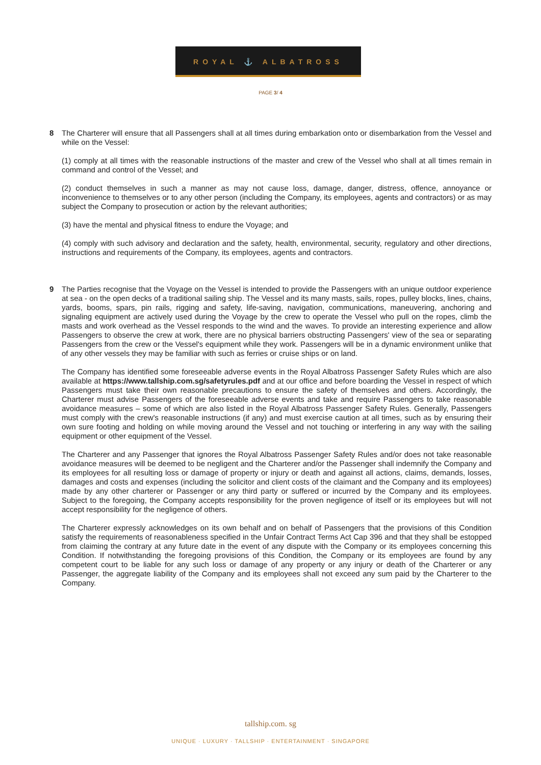ROYAL ⚓ ALBATROSS
PAGE 3/ 4
8 The Charterer will ensure that all Passengers shall at all times during embarkation onto or disembarkation from the Vessel and while on the Vessel:
(1) comply at all times with the reasonable instructions of the master and crew of the Vessel who shall at all times remain in command and control of the Vessel; and
(2) conduct themselves in such a manner as may not cause loss, damage, danger, distress, offence, annoyance or inconvenience to themselves or to any other person (including the Company, its employees, agents and contractors) or as may subject the Company to prosecution or action by the relevant authorities;
(3) have the mental and physical fitness to endure the Voyage; and
(4) comply with such advisory and declaration and the safety, health, environmental, security, regulatory and other directions, instructions and requirements of the Company, its employees, agents and contractors.
9 The Parties recognise that the Voyage on the Vessel is intended to provide the Passengers with an unique outdoor experience at sea - on the open decks of a traditional sailing ship. The Vessel and its many masts, sails, ropes, pulley blocks, lines, chains, yards, booms, spars, pin rails, rigging and safety, life-saving, navigation, communications, maneuvering, anchoring and signaling equipment are actively used during the Voyage by the crew to operate the Vessel who pull on the ropes, climb the masts and work overhead as the Vessel responds to the wind and the waves. To provide an interesting experience and allow Passengers to observe the crew at work, there are no physical barriers obstructing Passengers' view of the sea or separating Passengers from the crew or the Vessel's equipment while they work. Passengers will be in a dynamic environment unlike that of any other vessels they may be familiar with such as ferries or cruise ships or on land.
The Company has identified some foreseeable adverse events in the Royal Albatross Passenger Safety Rules which are also available at https://www.tallship.com.sg/safetyrules.pdf and at our office and before boarding the Vessel in respect of which Passengers must take their own reasonable precautions to ensure the safety of themselves and others. Accordingly, the Charterer must advise Passengers of the foreseeable adverse events and take and require Passengers to take reasonable avoidance measures – some of which are also listed in the Royal Albatross Passenger Safety Rules. Generally, Passengers must comply with the crew's reasonable instructions (if any) and must exercise caution at all times, such as by ensuring their own sure footing and holding on while moving around the Vessel and not touching or interfering in any way with the sailing equipment or other equipment of the Vessel.
The Charterer and any Passenger that ignores the Royal Albatross Passenger Safety Rules and/or does not take reasonable avoidance measures will be deemed to be negligent and the Charterer and/or the Passenger shall indemnify the Company and its employees for all resulting loss or damage of property or injury or death and against all actions, claims, demands, losses, damages and costs and expenses (including the solicitor and client costs of the claimant and the Company and its employees) made by any other charterer or Passenger or any third party or suffered or incurred by the Company and its employees. Subject to the foregoing, the Company accepts responsibility for the proven negligence of itself or its employees but will not accept responsibility for the negligence of others.
The Charterer expressly acknowledges on its own behalf and on behalf of Passengers that the provisions of this Condition satisfy the requirements of reasonableness specified in the Unfair Contract Terms Act Cap 396 and that they shall be estopped from claiming the contrary at any future date in the event of any dispute with the Company or its employees concerning this Condition. If notwithstanding the foregoing provisions of this Condition, the Company or its employees are found by any competent court to be liable for any such loss or damage of any property or any injury or death of the Charterer or any Passenger, the aggregate liability of the Company and its employees shall not exceed any sum paid by the Charterer to the Company.
tallship.com. sg
UNIQUE · LUXURY · TALLSHIP · ENTERTAINMENT · SINGAPORE